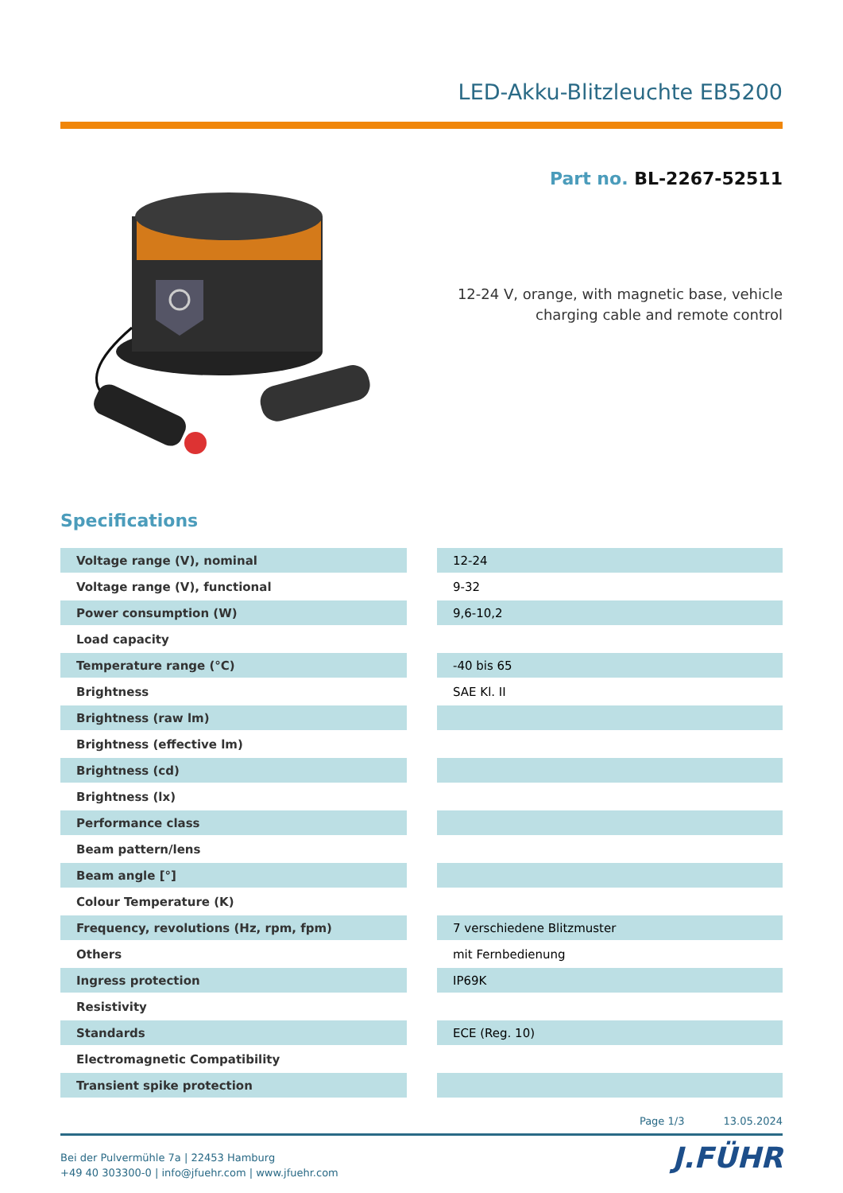LED-Akku-Blitzleuchte EB5200
Part no. BL-2267-52511
12-24 V, orange, with magnetic base, vehicle
charging cable and remote control
Specifications
| Voltage range (V), nominal | | 12-24 |
| Voltage range (V), functional | | 9-32 |
| Power consumption (W) | | 9,6-10,2 |
| Load capacity | | |
| Temperature range (°C) | | -40 bis 65 |
| Brightness | | SAE Kl. II |
| Brightness (raw lm) | | |
| Brightness (effective lm) | | |
| Brightness (cd) | | |
| Brightness (lx) | | |
| Performance class | | |
| Beam pattern/lens | | |
| Beam angle [°] | | |
| Colour Temperature (K) | | |
| Frequency, revolutions (Hz, rpm, fpm) | | 7 verschiedene Blitzmuster |
| Others | | mit Fernbedienung |
| Ingress protection | | IP69K |
| Resistivity | | |
| Standards | | ECE (Reg. 10) |
| Electromagnetic Compatibility | | |
| Transient spike protection | | |
Page 1/3 13.05.2024
Bei der Pulvermühle 7a | 22453 Hamburg
+49 40 303300-0 | info@jfuehr.com | www.jfuehr.com
J.FÜHR